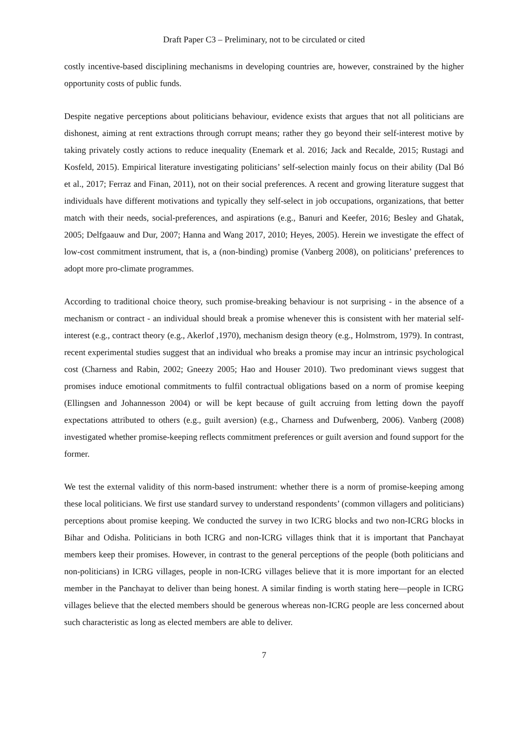Draft Paper C3 – Preliminary, not to be circulated or cited
costly incentive-based disciplining mechanisms in developing countries are, however, constrained by the higher opportunity costs of public funds.
Despite negative perceptions about politicians behaviour, evidence exists that argues that not all politicians are dishonest, aiming at rent extractions through corrupt means; rather they go beyond their self-interest motive by taking privately costly actions to reduce inequality (Enemark et al. 2016; Jack and Recalde, 2015; Rustagi and Kosfeld, 2015). Empirical literature investigating politicians’ self-selection mainly focus on their ability (Dal Bó et al., 2017; Ferraz and Finan, 2011), not on their social preferences. A recent and growing literature suggest that individuals have different motivations and typically they self-select in job occupations, organizations, that better match with their needs, social-preferences, and aspirations (e.g., Banuri and Keefer, 2016; Besley and Ghatak, 2005; Delfgaauw and Dur, 2007; Hanna and Wang 2017, 2010; Heyes, 2005). Herein we investigate the effect of low-cost commitment instrument, that is, a (non-binding) promise (Vanberg 2008), on politicians’ preferences to adopt more pro-climate programmes.
According to traditional choice theory, such promise-breaking behaviour is not surprising - in the absence of a mechanism or contract - an individual should break a promise whenever this is consistent with her material self-interest (e.g., contract theory (e.g., Akerlof ,1970), mechanism design theory (e.g., Holmstrom, 1979). In contrast, recent experimental studies suggest that an individual who breaks a promise may incur an intrinsic psychological cost (Charness and Rabin, 2002; Gneezy 2005; Hao and Houser 2010). Two predominant views suggest that promises induce emotional commitments to fulfil contractual obligations based on a norm of promise keeping (Ellingsen and Johannesson 2004) or will be kept because of guilt accruing from letting down the payoff expectations attributed to others (e.g., guilt aversion) (e.g., Charness and Dufwenberg, 2006). Vanberg (2008) investigated whether promise-keeping reflects commitment preferences or guilt aversion and found support for the former.
We test the external validity of this norm-based instrument: whether there is a norm of promise-keeping among these local politicians. We first use standard survey to understand respondents’ (common villagers and politicians) perceptions about promise keeping. We conducted the survey in two ICRG blocks and two non-ICRG blocks in Bihar and Odisha. Politicians in both ICRG and non-ICRG villages think that it is important that Panchayat members keep their promises. However, in contrast to the general perceptions of the people (both politicians and non-politicians) in ICRG villages, people in non-ICRG villages believe that it is more important for an elected member in the Panchayat to deliver than being honest. A similar finding is worth stating here—people in ICRG villages believe that the elected members should be generous whereas non-ICRG people are less concerned about such characteristic as long as elected members are able to deliver.
7